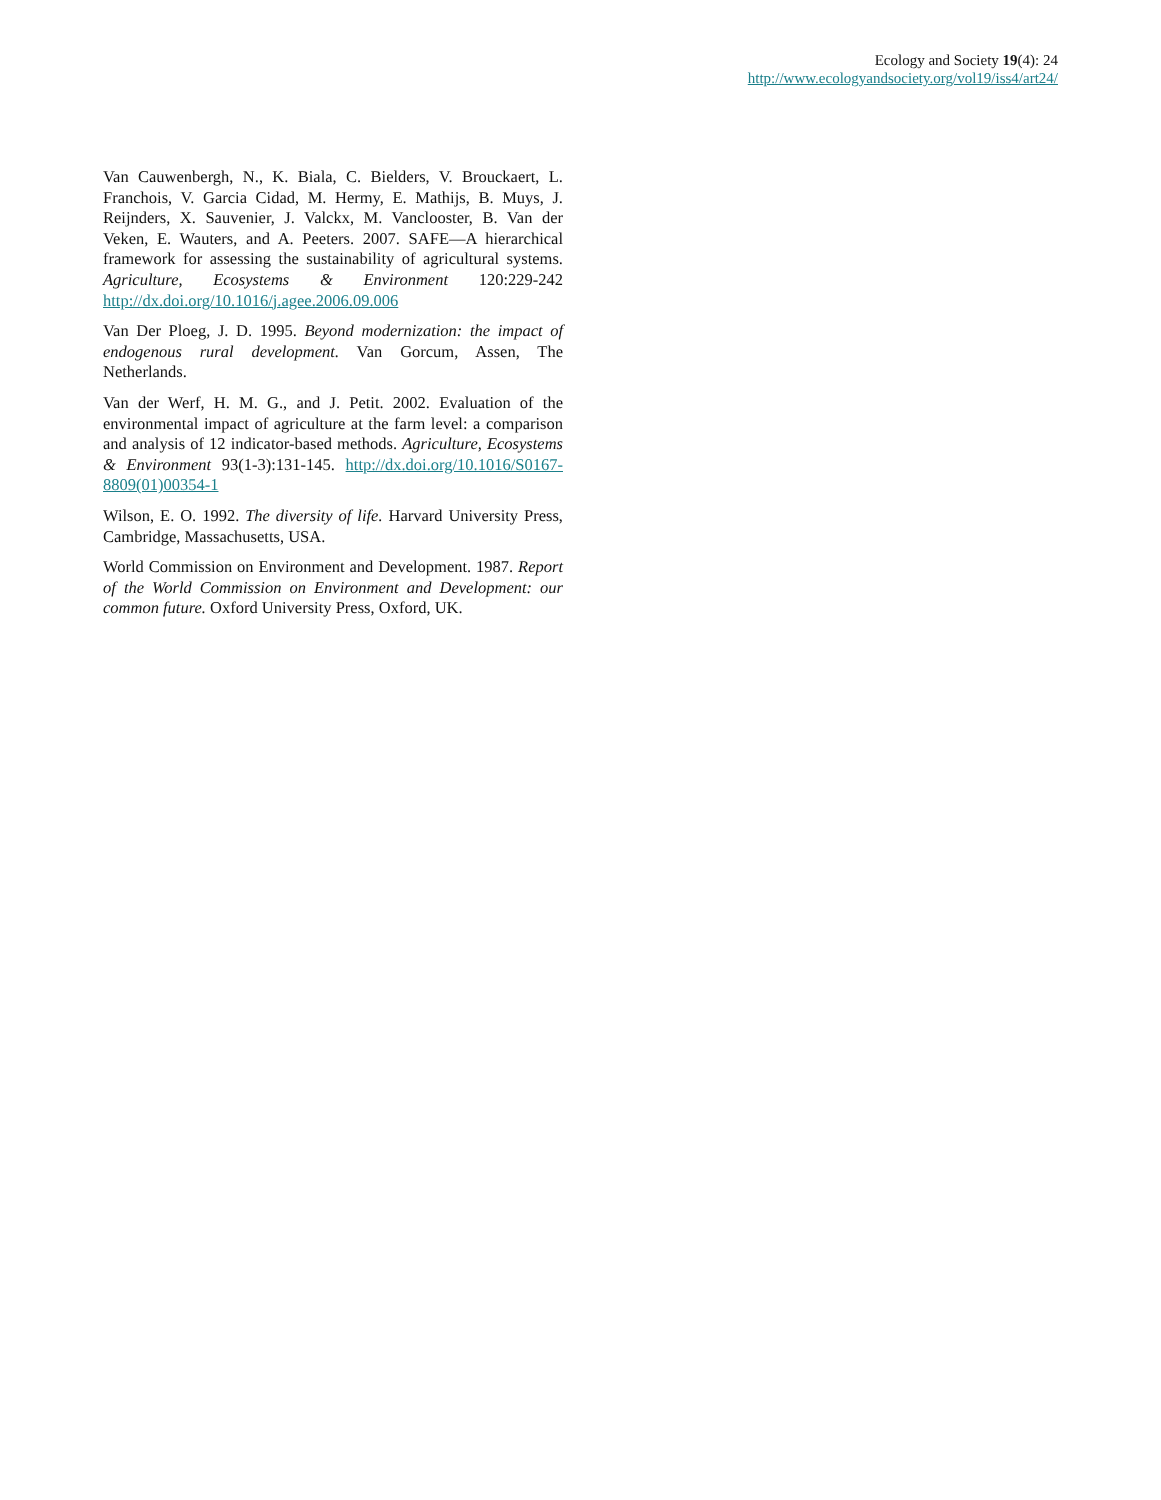Ecology and Society 19(4): 24
http://www.ecologyandsociety.org/vol19/iss4/art24/
Van Cauwenbergh, N., K. Biala, C. Bielders, V. Brouckaert, L. Franchois, V. Garcia Cidad, M. Hermy, E. Mathijs, B. Muys, J. Reijnders, X. Sauvenier, J. Valckx, M. Vanclooster, B. Van der Veken, E. Wauters, and A. Peeters. 2007. SAFE—A hierarchical framework for assessing the sustainability of agricultural systems. Agriculture, Ecosystems & Environment 120:229-242 http://dx.doi.org/10.1016/j.agee.2006.09.006
Van Der Ploeg, J. D. 1995. Beyond modernization: the impact of endogenous rural development. Van Gorcum, Assen, The Netherlands.
Van der Werf, H. M. G., and J. Petit. 2002. Evaluation of the environmental impact of agriculture at the farm level: a comparison and analysis of 12 indicator-based methods. Agriculture, Ecosystems & Environment 93(1-3):131-145. http://dx.doi.org/10.1016/S0167-8809(01)00354-1
Wilson, E. O. 1992. The diversity of life. Harvard University Press, Cambridge, Massachusetts, USA.
World Commission on Environment and Development. 1987. Report of the World Commission on Environment and Development: our common future. Oxford University Press, Oxford, UK.